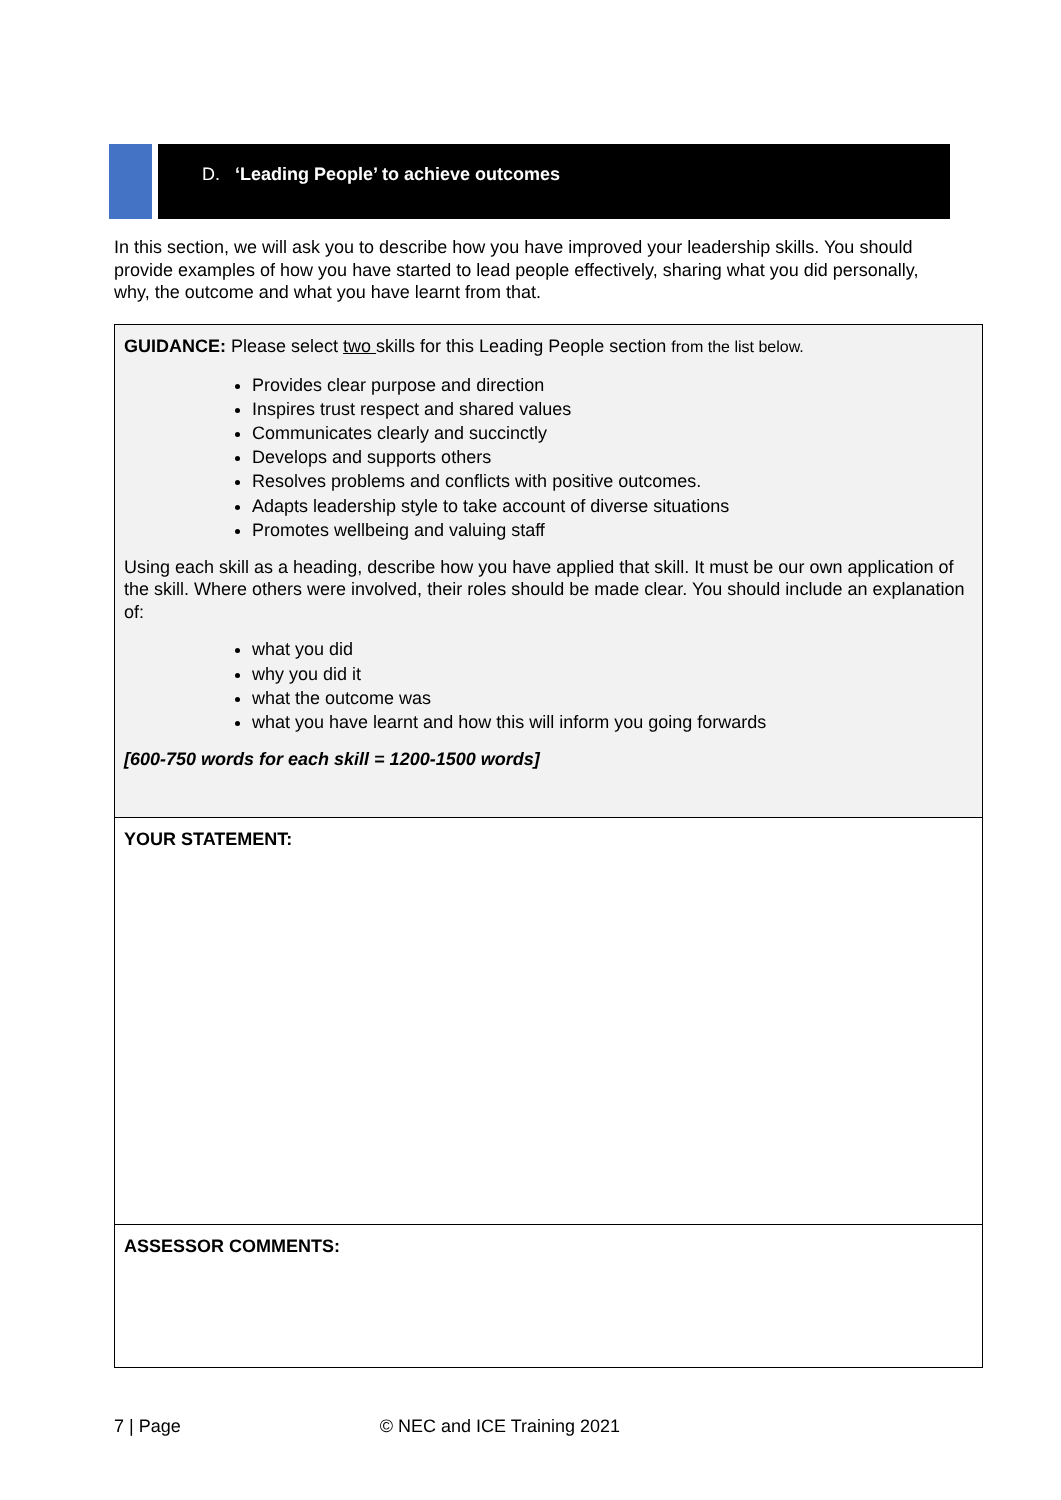D. ‘Leading People’ to achieve outcomes
In this section, we will ask you to describe how you have improved your leadership skills. You should provide examples of how you have started to lead people effectively, sharing what you did personally, why, the outcome and what you have learnt from that.
| GUIDANCE: Please select two skills for this Leading People section from the list below. Provides clear purpose and direction Inspires trust respect and shared values Communicates clearly and succinctly Develops and supports others Resolves problems and conflicts with positive outcomes. Adapts leadership style to take account of diverse situations Promotes wellbeing and valuing staff Using each skill as a heading, describe how you have applied that skill. It must be our own application of the skill. Where others were involved, their roles should be made clear. You should include an explanation of: what you did why you did it what the outcome was what you have learnt and how this will inform you going forwards [600-750 words for each skill = 1200-1500 words] |
| YOUR STATEMENT: |
| ASSESSOR COMMENTS: |
7 | Page © NEC and ICE Training 2021